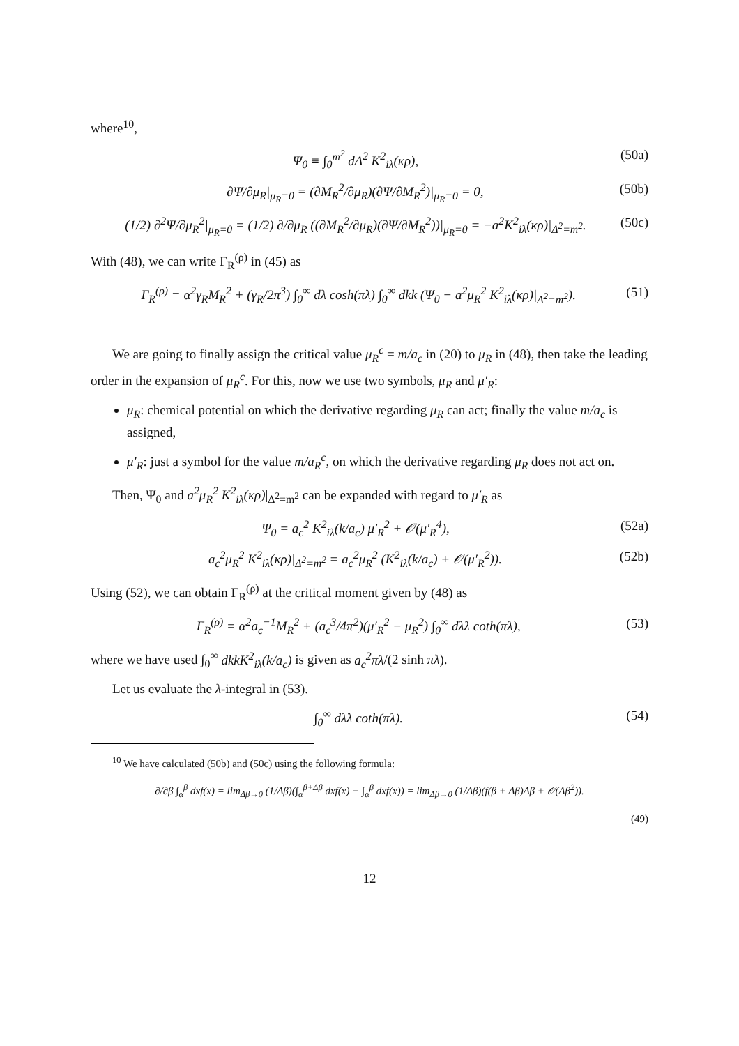where<sup>10</sup>,
Ψ<sub>0</sub> ≡ ∫<sub>0</sub><sup>m<sup>2</sup></sup> dΔ<sup>2</sup> K<sup>2</sup><sub>iλ</sub>(κρ), (50a)
∂Ψ/∂μ<sub>R</sub>|<sub>μ<sub>R</sub>=0</sub> = (∂M<sub>R</sub><sup>2</sup>/∂μ<sub>R</sub>)(∂Ψ/∂M<sub>R</sub><sup>2</sup>)|<sub>μ<sub>R</sub>=0</sub> = 0, (50b)
(1/2) ∂<sup>2</sup>Ψ/∂μ<sub>R</sub><sup>2</sup>|<sub>μ<sub>R</sub>=0</sub> = (1/2) ∂/∂μ<sub>R</sub> ((∂M<sub>R</sub><sup>2</sup>/∂μ<sub>R</sub>)(∂Ψ/∂M<sub>R</sub><sup>2</sup>))|<sub>μ<sub>R</sub>=0</sub> = −a<sup>2</sup>K<sup>2</sup><sub>iλ</sub>(κρ)|<sub>Δ<sup>2</sup>=m<sup>2</sup></sub>. (50c)
With (48), we can write Γ<sub>R</sub><sup>(ρ)</sup> in (45) as
Γ<sub>R</sub><sup>(ρ)</sup> = α<sup>2</sup>γ<sub>R</sub>M<sub>R</sub><sup>2</sup> + (γ<sub>R</sub>/2π<sup>3</sup>) ∫<sub>0</sub><sup>∞</sup> dλ cosh(πλ) ∫<sub>0</sub><sup>∞</sup> dkk (Ψ<sub>0</sub> − a<sup>2</sup>μ<sub>R</sub><sup>2</sup> K<sup>2</sup><sub>iλ</sub>(κρ)|<sub>Δ<sup>2</sup>=m<sup>2</sup></sub>). (51)
We are going to finally assign the critical value μ<sub>R</sub><sup>c</sup> = m/a<sub>c</sub> in (20) to μ<sub>R</sub> in (48), then take the leading order in the expansion of μ<sub>R</sub><sup>c</sup>. For this, now we use two symbols, μ<sub>R</sub> and μ′<sub>R</sub>:
μ<sub>R</sub>: chemical potential on which the derivative regarding μ<sub>R</sub> can act; finally the value m/a<sub>c</sub> is assigned,
μ′<sub>R</sub>: just a symbol for the value m/a<sub>R</sub><sup>c</sup>, on which the derivative regarding μ<sub>R</sub> does not act on.
Then, Ψ<sub>0</sub> and a<sup>2</sup>μ<sub>R</sub><sup>2</sup> K<sup>2</sup><sub>iλ</sub>(κρ)|<sub>Δ<sup>2</sup>=m<sup>2</sup></sub> can be expanded with regard to μ′<sub>R</sub> as
Ψ<sub>0</sub> = a<sub>c</sub><sup>2</sup> K<sup>2</sup><sub>iλ</sub>(k/a<sub>c</sub>) μ′<sub>R</sub><sup>2</sup> + 𝒪(μ′<sub>R</sub><sup>4</sup>), (52a)
a<sub>c</sub><sup>2</sup>μ<sub>R</sub><sup>2</sup> K<sup>2</sup><sub>iλ</sub>(κρ)|<sub>Δ<sup>2</sup>=m<sup>2</sup></sub> = a<sub>c</sub><sup>2</sup>μ<sub>R</sub><sup>2</sup> (K<sup>2</sup><sub>iλ</sub>(k/a<sub>c</sub>) + 𝒪(μ′<sub>R</sub><sup>2</sup>)). (52b)
Using (52), we can obtain Γ<sub>R</sub><sup>(ρ)</sup> at the critical moment given by (48) as
Γ<sub>R</sub><sup>(ρ)</sup> = α<sup>2</sup>a<sub>c</sub><sup>−1</sup>M<sub>R</sub><sup>2</sup> + (a<sub>c</sub><sup>3</sup>/4π<sup>2</sup>)(μ′<sub>R</sub><sup>2</sup> − μ<sub>R</sub><sup>2</sup>) ∫<sub>0</sub><sup>∞</sup> dλλ coth(πλ), (53)
where we have used ∫<sub>0</sub><sup>∞</sup> dkkK<sup>2</sup><sub>iλ</sub>(k/a<sub>c</sub>) is given as a<sub>c</sub><sup>2</sup>πλ/(2 sinh πλ).
Let us evaluate the λ-integral in (53).
∫<sub>0</sub><sup>∞</sup> dλλ coth(πλ). (54)
<sup>10</sup> We have calculated (50b) and (50c) using the following formula:
∂/∂β ∫<sub>α</sub><sup>β</sup> dxf(x) = lim<sub>Δβ→0</sub> (1/Δβ)(∫<sub>α</sub><sup>β+Δβ</sup> dxf(x) − ∫<sub>α</sub><sup>β</sup> dxf(x)) = lim<sub>Δβ→0</sub> (1/Δβ)(f(β + Δβ)Δβ + 𝒪(Δβ<sup>2</sup>)).
(49)
12